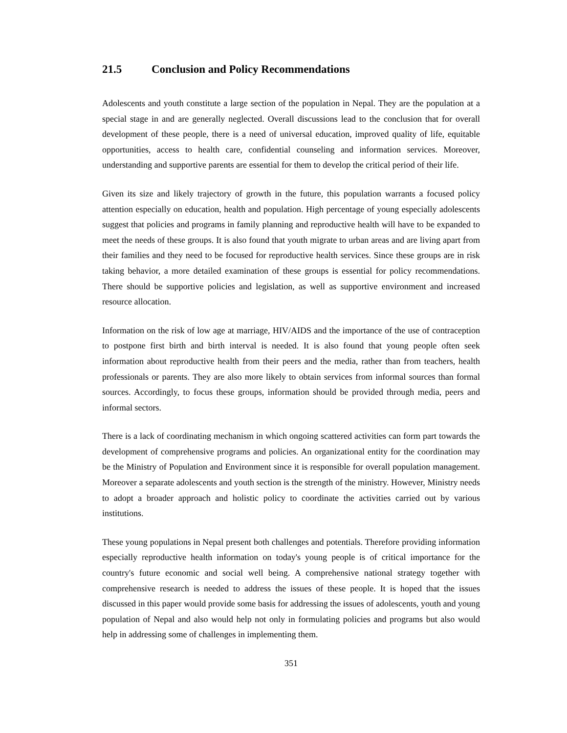21.5 Conclusion and Policy Recommendations
Adolescents and youth constitute a large section of the population in Nepal. They are the population at a special stage in and are generally neglected. Overall discussions lead to the conclusion that for overall development of these people, there is a need of universal education, improved quality of life, equitable opportunities, access to health care, confidential counseling and information services. Moreover, understanding and supportive parents are essential for them to develop the critical period of their life.
Given its size and likely trajectory of growth in the future, this population warrants a focused policy attention especially on education, health and population. High percentage of young especially adolescents suggest that policies and programs in family planning and reproductive health will have to be expanded to meet the needs of these groups. It is also found that youth migrate to urban areas and are living apart from their families and they need to be focused for reproductive health services. Since these groups are in risk taking behavior, a more detailed examination of these groups is essential for policy recommendations. There should be supportive policies and legislation, as well as supportive environment and increased resource allocation.
Information on the risk of low age at marriage, HIV/AIDS and the importance of the use of contraception to postpone first birth and birth interval is needed. It is also found that young people often seek information about reproductive health from their peers and the media, rather than from teachers, health professionals or parents. They are also more likely to obtain services from informal sources than formal sources. Accordingly, to focus these groups, information should be provided through media, peers and informal sectors.
There is a lack of coordinating mechanism in which ongoing scattered activities can form part towards the development of comprehensive programs and policies. An organizational entity for the coordination may be the Ministry of Population and Environment since it is responsible for overall population management. Moreover a separate adolescents and youth section is the strength of the ministry. However, Ministry needs to adopt a broader approach and holistic policy to coordinate the activities carried out by various institutions.
These young populations in Nepal present both challenges and potentials. Therefore providing information especially reproductive health information on today's young people is of critical importance for the country's future economic and social well being. A comprehensive national strategy together with comprehensive research is needed to address the issues of these people. It is hoped that the issues discussed in this paper would provide some basis for addressing the issues of adolescents, youth and young population of Nepal and also would help not only in formulating policies and programs but also would help in addressing some of challenges in implementing them.
351